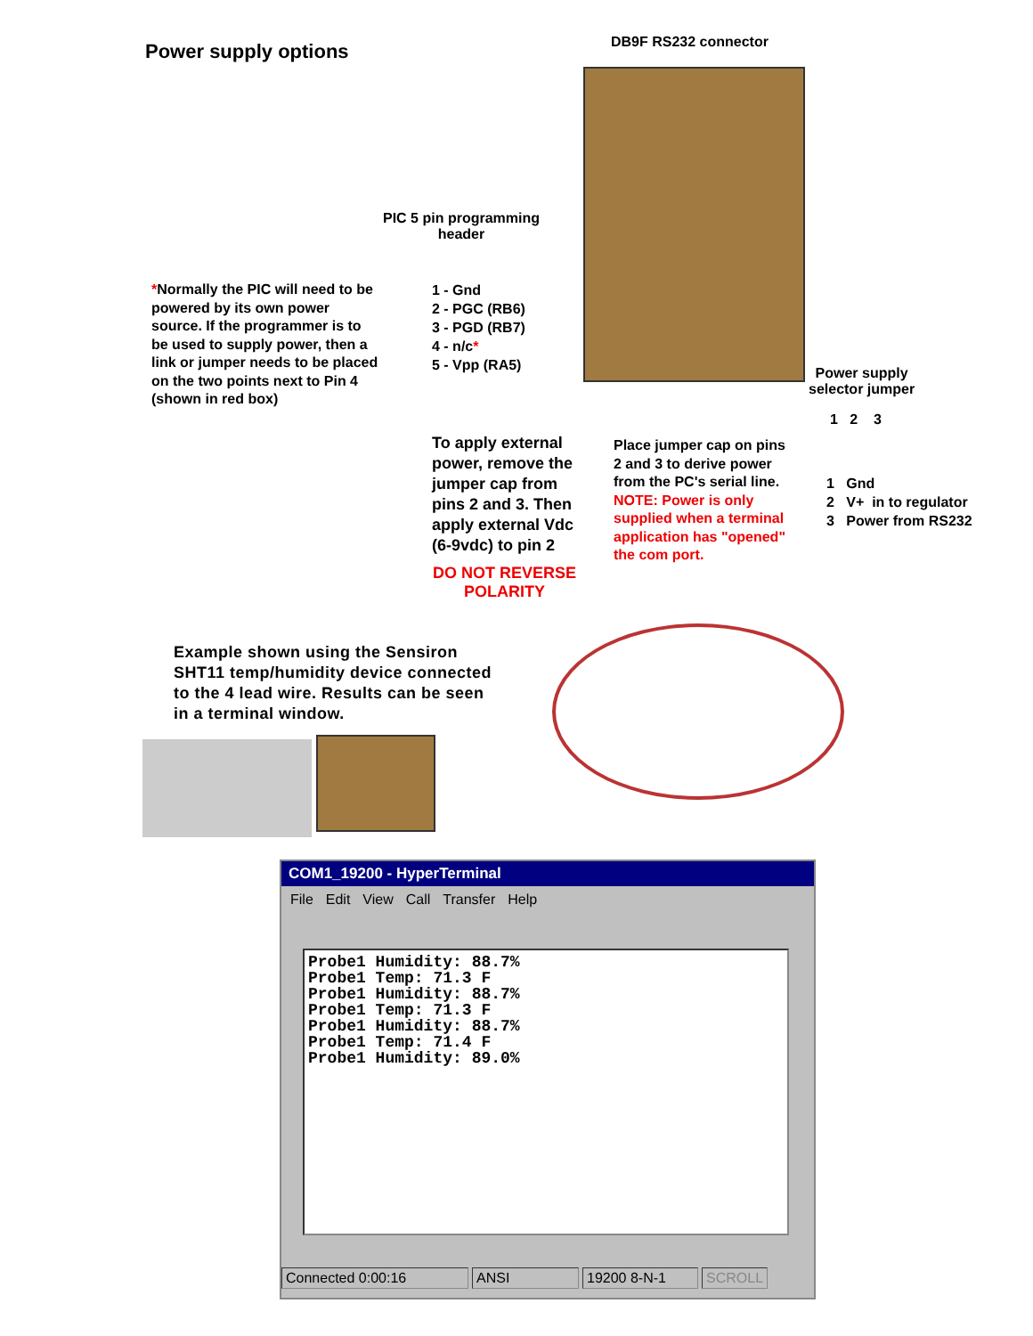Power supply options DB9F RS232 connector
PIC 5 pin programming
header
*Normally the PIC will need to be
powered by its own power
source. If the programmer is to
be used to supply power, then a
link or jumper needs to be placed
on the two points next to Pin 4
(shown in red box)
1 - Gnd
2 - PGC (RB6)
3 - PGD (RB7)
4 - n/c*
5 - Vpp (RA5)
Power supply
selector jumper
1 2 3
1 Gnd
2 V+ in to regulator
3 Power from RS232
To apply external
power, remove the
jumper cap from
pins 2 and 3. Then
apply external Vdc
(6-9vdc) to pin 2
DO NOT REVERSE
POLARITY
Place jumper cap on pins
2 and 3 to derive power
from the PC's serial line.
NOTE: Power is only
supplied when a terminal
application has "opened"
the com port.
Example shown using the Sensiron
SHT11 temp/humidity device connected
to the 4 lead wire. Results can be seen
in a terminal window.
COM1_19200 - HyperTerminal
File Edit View Call Transfer Help
Probe1 Humidity: 88.7% Probe1 Temp: 71.3 F Probe1 Humidity: 88.7% Probe1 Temp: 71.3 F Probe1 Humidity: 88.7% Probe1 Temp: 71.4 F Probe1 Humidity: 89.0%
Connected 0:00:16 ANSI 19200 8-N-1 SCROLL